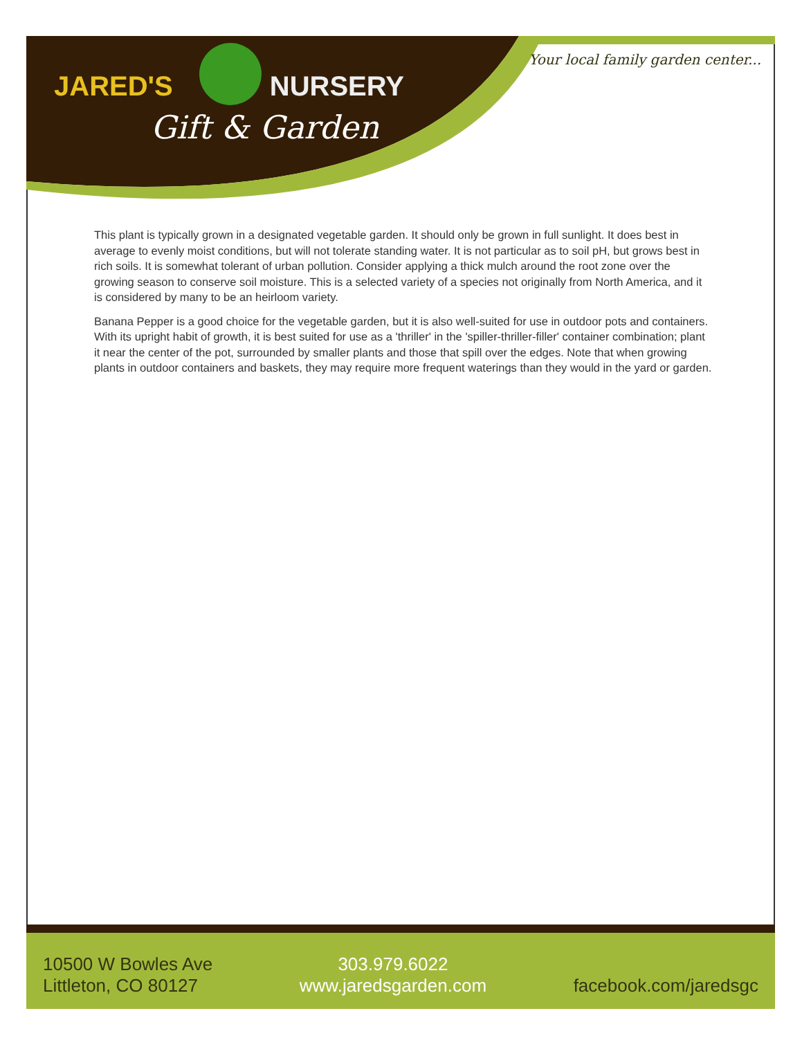JARED'S NURSERY
Gift & Garden
Your local family garden center...
This plant is typically grown in a designated vegetable garden. It should only be grown in full sunlight. It does best in average to evenly moist conditions, but will not tolerate standing water. It is not particular as to soil pH, but grows best in rich soils. It is somewhat tolerant of urban pollution. Consider applying a thick mulch around the root zone over the growing season to conserve soil moisture. This is a selected variety of a species not originally from North America, and it is considered by many to be an heirloom variety.
Banana Pepper is a good choice for the vegetable garden, but it is also well-suited for use in outdoor pots and containers. With its upright habit of growth, it is best suited for use as a 'thriller' in the 'spiller-thriller-filler' container combination; plant it near the center of the pot, surrounded by smaller plants and those that spill over the edges. Note that when growing plants in outdoor containers and baskets, they may require more frequent waterings than they would in the yard or garden.
10500 W Bowles Ave
Littleton, CO 80127
303.979.6022
www.jaredsgarden.com
facebook.com/jaredsgc